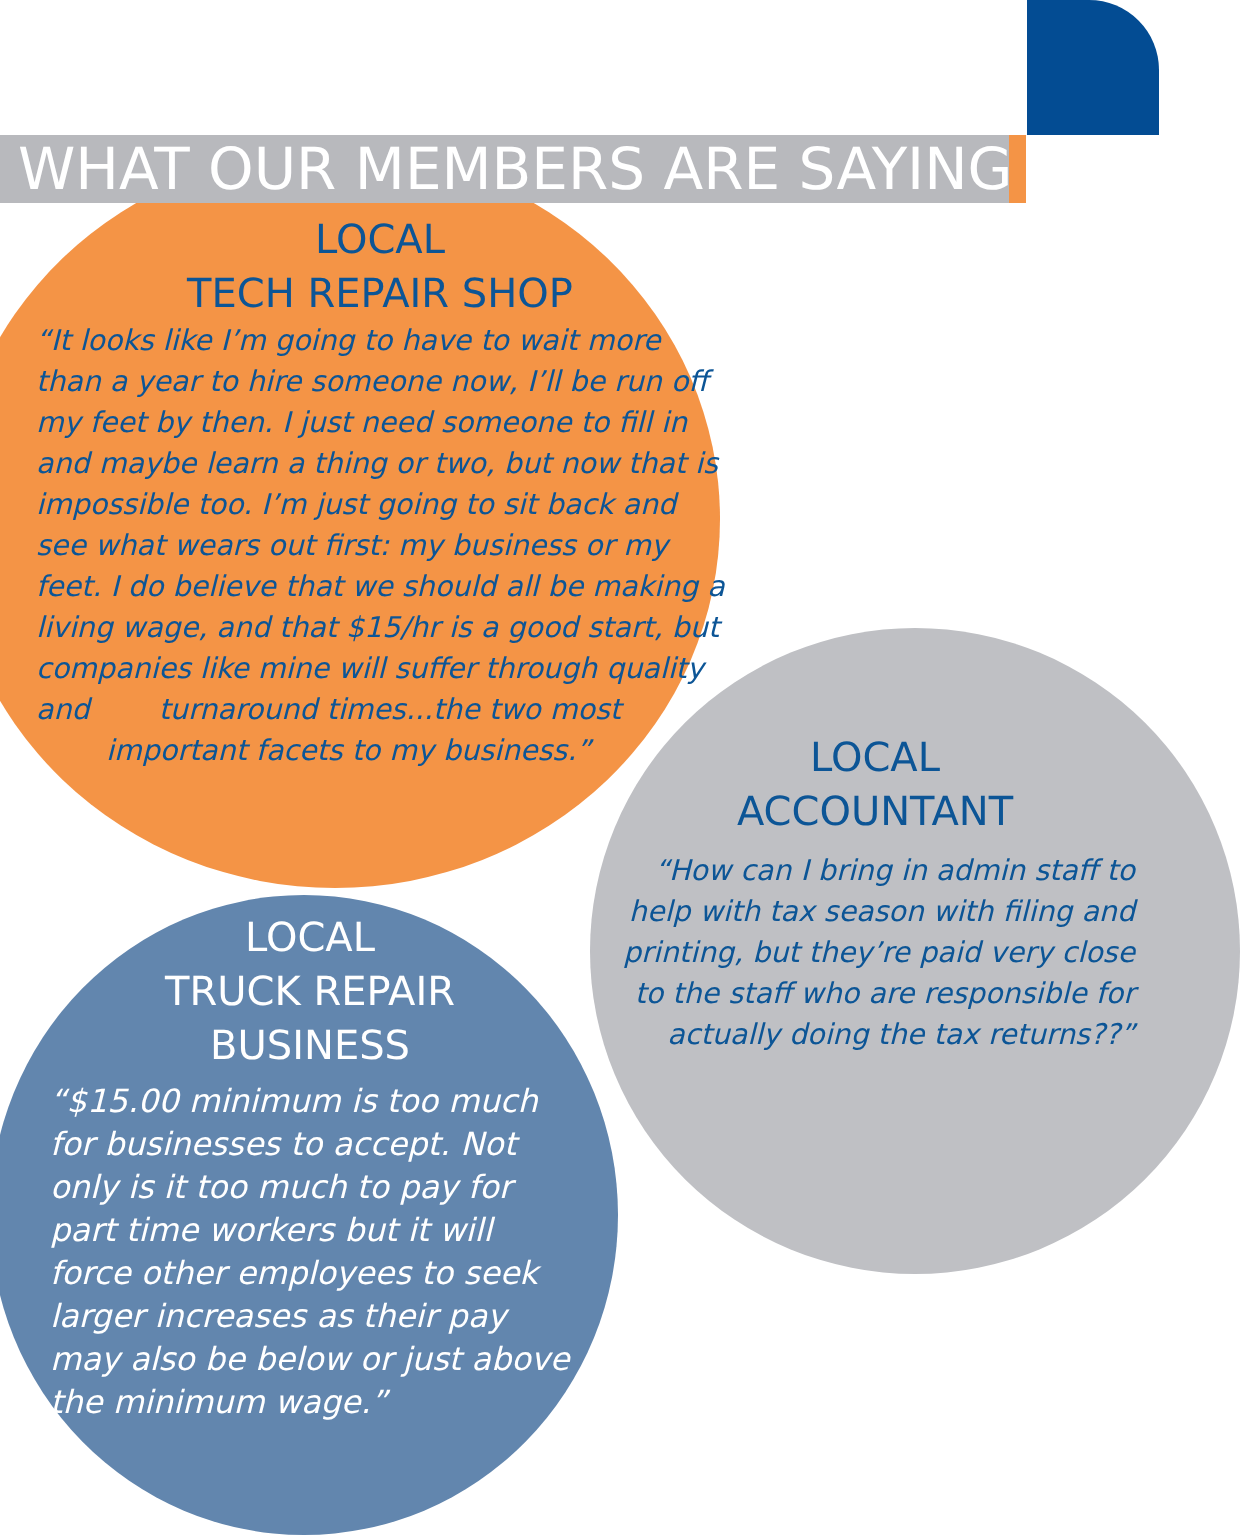WHAT OUR MEMBERS ARE SAYING
LOCAL
TECH REPAIR SHOP
“It looks like I’m going to have to wait more than a year to hire someone now, I’ll be run off my feet by then. I just need someone to fill in and maybe learn a thing or two, but now that is impossible too. I’m just going to sit back and see what wears out first: my business or my feet. I do believe that we should all be making a living wage, and that $15/hr is a good start, but companies like mine will suffer through quality and turnaround times...the two most
important facets to my business.”
LOCAL
ACCOUNTANT
“How can I bring in admin staff to help with tax season with filing and printing, but they’re paid very close to the staff who are responsible for actually doing the tax returns??”
LOCAL
TRUCK REPAIR
BUSINESS
“$15.00 minimum is too much for businesses to accept. Not only is it too much to pay for part time workers but it will force other employees to seek larger increases as their pay may also be below or just above the minimum wage.”